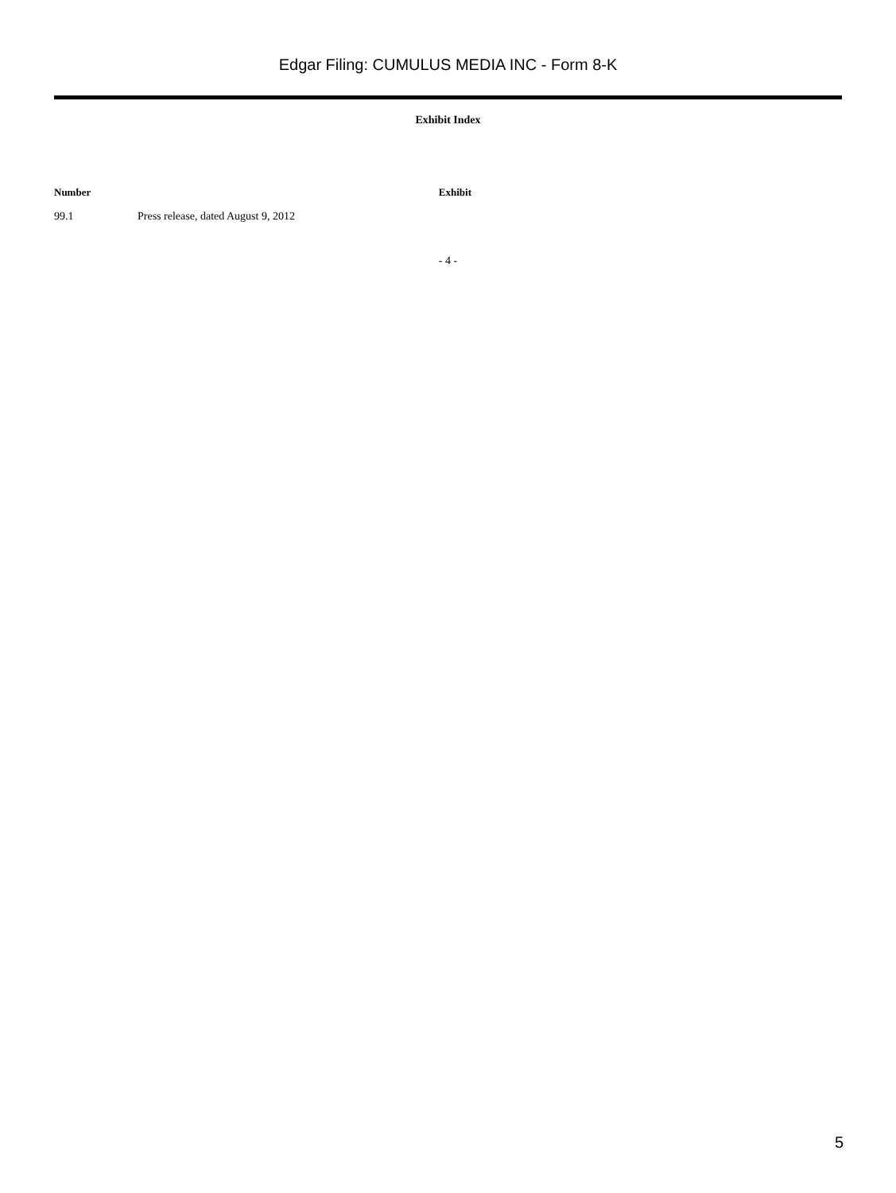Edgar Filing: CUMULUS MEDIA INC - Form 8-K
Exhibit Index
| Number | Exhibit |
| --- | --- |
| 99.1 | Press release, dated August 9, 2012 |
- 4 -
5